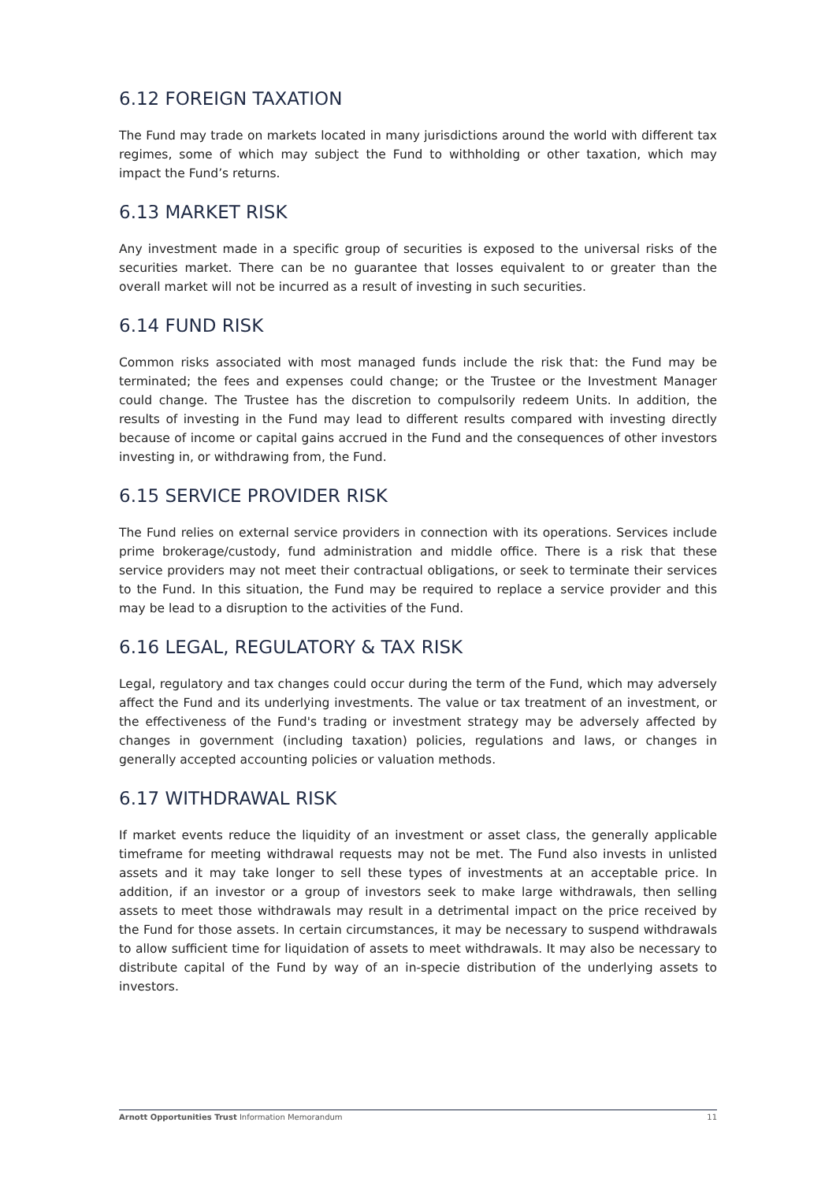6.12 FOREIGN TAXATION
The Fund may trade on markets located in many jurisdictions around the world with different tax regimes, some of which may subject the Fund to withholding or other taxation, which may impact the Fund’s returns.
6.13 MARKET RISK
Any investment made in a specific group of securities is exposed to the universal risks of the securities market. There can be no guarantee that losses equivalent to or greater than the overall market will not be incurred as a result of investing in such securities.
6.14 FUND RISK
Common risks associated with most managed funds include the risk that: the Fund may be terminated; the fees and expenses could change; or the Trustee or the Investment Manager could change. The Trustee has the discretion to compulsorily redeem Units. In addition, the results of investing in the Fund may lead to different results compared with investing directly because of income or capital gains accrued in the Fund and the consequences of other investors investing in, or withdrawing from, the Fund.
6.15 SERVICE PROVIDER RISK
The Fund relies on external service providers in connection with its operations. Services include prime brokerage/custody, fund administration and middle office. There is a risk that these service providers may not meet their contractual obligations, or seek to terminate their services to the Fund. In this situation, the Fund may be required to replace a service provider and this may be lead to a disruption to the activities of the Fund.
6.16 LEGAL, REGULATORY & TAX RISK
Legal, regulatory and tax changes could occur during the term of the Fund, which may adversely affect the Fund and its underlying investments. The value or tax treatment of an investment, or the effectiveness of the Fund's trading or investment strategy may be adversely affected by changes in government (including taxation) policies, regulations and laws, or changes in generally accepted accounting policies or valuation methods.
6.17 WITHDRAWAL RISK
If market events reduce the liquidity of an investment or asset class, the generally applicable timeframe for meeting withdrawal requests may not be met. The Fund also invests in unlisted assets and it may take longer to sell these types of investments at an acceptable price. In addition, if an investor or a group of investors seek to make large withdrawals, then selling assets to meet those withdrawals may result in a detrimental impact on the price received by the Fund for those assets. In certain circumstances, it may be necessary to suspend withdrawals to allow sufficient time for liquidation of assets to meet withdrawals. It may also be necessary to distribute capital of the Fund by way of an in-specie distribution of the underlying assets to investors.
Arnott Opportunities Trust Information Memorandum 11